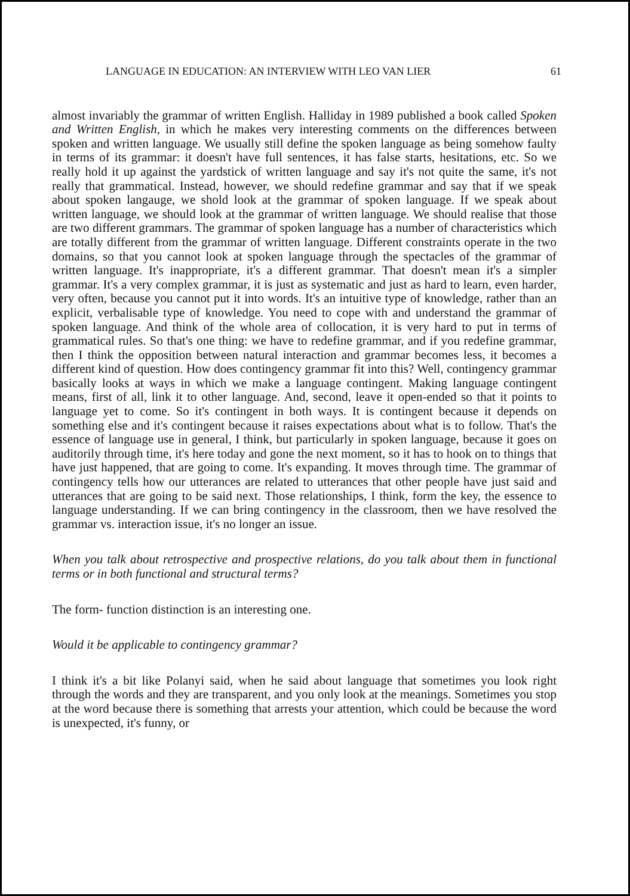LANGUAGE IN EDUCATION: AN INTERVIEW WITH LEO VAN LIER 61
almost invariably the grammar of written English. Halliday in 1989 published a book called Spoken and Written English, in which he makes very interesting comments on the differences between spoken and written language. We usually still define the spoken language as being somehow faulty in terms of its grammar: it doesn't have full sentences, it has false starts, hesitations, etc. So we really hold it up against the yardstick of written language and say it's not quite the same, it's not really that grammatical. Instead, however, we should redefine grammar and say that if we speak about spoken langauge, we shold look at the grammar of spoken language. If we speak about written language, we should look at the grammar of written language. We should realise that those are two different grammars. The grammar of spoken language has a number of characteristics which are totally different from the grammar of written language. Different constraints operate in the two domains, so that you cannot look at spoken language through the spectacles of the grammar of written language. It's inappropriate, it's a different grammar. That doesn't mean it's a simpler grammar. It's a very complex grammar, it is just as systematic and just as hard to learn, even harder, very often, because you cannot put it into words. It's an intuitive type of knowledge, rather than an explicit, verbalisable type of knowledge. You need to cope with and understand the grammar of spoken language. And think of the whole area of collocation, it is very hard to put in terms of grammatical rules. So that's one thing: we have to redefine grammar, and if you redefine grammar, then I think the opposition between natural interaction and grammar becomes less, it becomes a different kind of question. How does contingency grammar fit into this? Well, contingency grammar basically looks at ways in which we make a language contingent. Making language contingent means, first of all, link it to other language. And, second, leave it open-ended so that it points to language yet to come. So it's contingent in both ways. It is contingent because it depends on something else and it's contingent because it raises expectations about what is to follow. That's the essence of language use in general, I think, but particularly in spoken language, because it goes on auditorily through time, it's here today and gone the next moment, so it has to hook on to things that have just happened, that are going to come. It's expanding. It moves through time. The grammar of contingency tells how our utterances are related to utterances that other people have just said and utterances that are going to be said next. Those relationships, I think, form the key, the essence to language understanding. If we can bring contingency in the classroom, then we have resolved the grammar vs. interaction issue, it's no longer an issue.
When you talk about retrospective and prospective relations, do you talk about them in functional terms or in both functional and structural terms?
The form- function distinction is an interesting one.
Would it be applicable to contingency grammar?
I think it's a bit like Polanyi said, when he said about language that sometimes you look right through the words and they are transparent, and you only look at the meanings. Sometimes you stop at the word because there is something that arrests your attention, which could be because the word is unexpected, it's funny, or